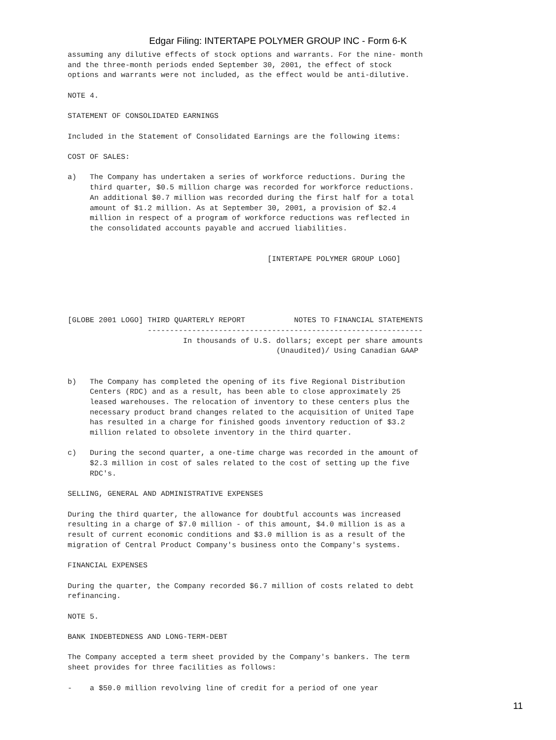Edgar Filing: INTERTAPE POLYMER GROUP INC - Form 6-K
assuming any dilutive effects of stock options and warrants. For the nine- month
and the three-month periods ended September 30, 2001, the effect of stock
options and warrants were not included, as the effect would be anti-dilutive.

NOTE 4.

STATEMENT OF CONSOLIDATED EARNINGS

Included in the Statement of Consolidated Earnings are the following items:

COST OF SALES:

a)   The Company has undertaken a series of workforce reductions. During the
     third quarter, $0.5 million charge was recorded for workforce reductions.
     An additional $0.7 million was recorded during the first half for a total
     amount of $1.2 million. As at September 30, 2001, a provision of $2.4
     million in respect of a program of workforce reductions was reflected in
     the consolidated accounts payable and accrued liabilities.


                                             [INTERTAPE POLYMER GROUP LOGO]





[GLOBE 2001 LOGO] THIRD QUARTERLY REPORT           NOTES TO FINANCIAL STATEMENTS
                  --------------------------------------------------------------
                          In thousands of U.S. dollars; except per share amounts
                                               (Unaudited)/ Using Canadian GAAP


b)   The Company has completed the opening of its five Regional Distribution
     Centers (RDC) and as a result, has been able to close approximately 25
     leased warehouses. The relocation of inventory to these centers plus the
     necessary product brand changes related to the acquisition of United Tape
     has resulted in a charge for finished goods inventory reduction of $3.2
     million related to obsolete inventory in the third quarter.

c)   During the second quarter, a one-time charge was recorded in the amount of
     $2.3 million in cost of sales related to the cost of setting up the five
     RDC's.

SELLING, GENERAL AND ADMINISTRATIVE EXPENSES

During the third quarter, the allowance for doubtful accounts was increased
resulting in a charge of $7.0 million - of this amount, $4.0 million is as a
result of current economic conditions and $3.0 million is as a result of the
migration of Central Product Company's business onto the Company's systems.

FINANCIAL EXPENSES

During the quarter, the Company recorded $6.7 million of costs related to debt
refinancing.

NOTE 5.

BANK INDEBTEDNESS AND LONG-TERM-DEBT

The Company accepted a term sheet provided by the Company's bankers. The term
sheet provides for three facilities as follows:

-    a $50.0 million revolving line of credit for a period of one year
11